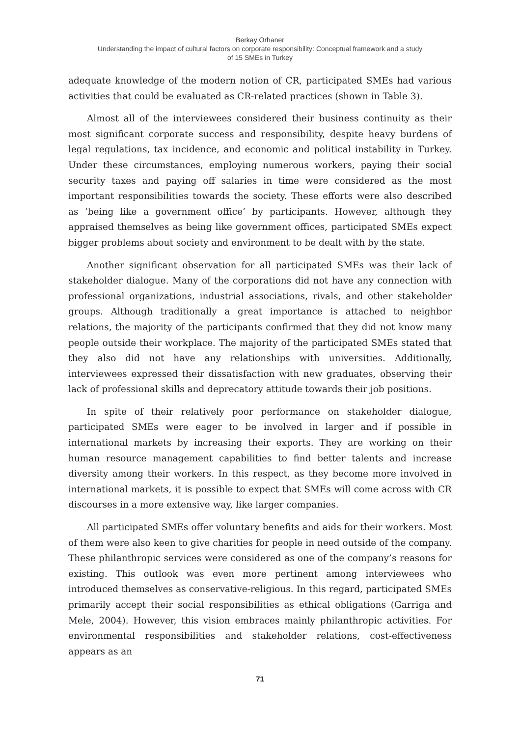Berkay Orhaner
Understanding the impact of cultural factors on corporate responsibility: Conceptual framework and a study
of 15 SMEs in Turkey
adequate knowledge of the modern notion of CR, participated SMEs had various activities that could be evaluated as CR-related practices (shown in Table 3).
Almost all of the interviewees considered their business continuity as their most significant corporate success and responsibility, despite heavy burdens of legal regulations, tax incidence, and economic and political instability in Turkey. Under these circumstances, employing numerous workers, paying their social security taxes and paying off salaries in time were considered as the most important responsibilities towards the society. These efforts were also described as ‘being like a government office’ by participants. However, although they appraised themselves as being like government offices, participated SMEs expect bigger problems about society and environment to be dealt with by the state.
Another significant observation for all participated SMEs was their lack of stakeholder dialogue. Many of the corporations did not have any connection with professional organizations, industrial associations, rivals, and other stakeholder groups. Although traditionally a great importance is attached to neighbor relations, the majority of the participants confirmed that they did not know many people outside their workplace. The majority of the participated SMEs stated that they also did not have any relationships with universities. Additionally, interviewees expressed their dissatisfaction with new graduates, observing their lack of professional skills and deprecatory attitude towards their job positions.
In spite of their relatively poor performance on stakeholder dialogue, participated SMEs were eager to be involved in larger and if possible in international markets by increasing their exports. They are working on their human resource management capabilities to find better talents and increase diversity among their workers. In this respect, as they become more involved in international markets, it is possible to expect that SMEs will come across with CR discourses in a more extensive way, like larger companies.
All participated SMEs offer voluntary benefits and aids for their workers. Most of them were also keen to give charities for people in need outside of the company. These philanthropic services were considered as one of the company’s reasons for existing. This outlook was even more pertinent among interviewees who introduced themselves as conservative-religious. In this regard, participated SMEs primarily accept their social responsibilities as ethical obligations (Garriga and Mele, 2004). However, this vision embraces mainly philanthropic activities. For environmental responsibilities and stakeholder relations, cost-effectiveness appears as an
71